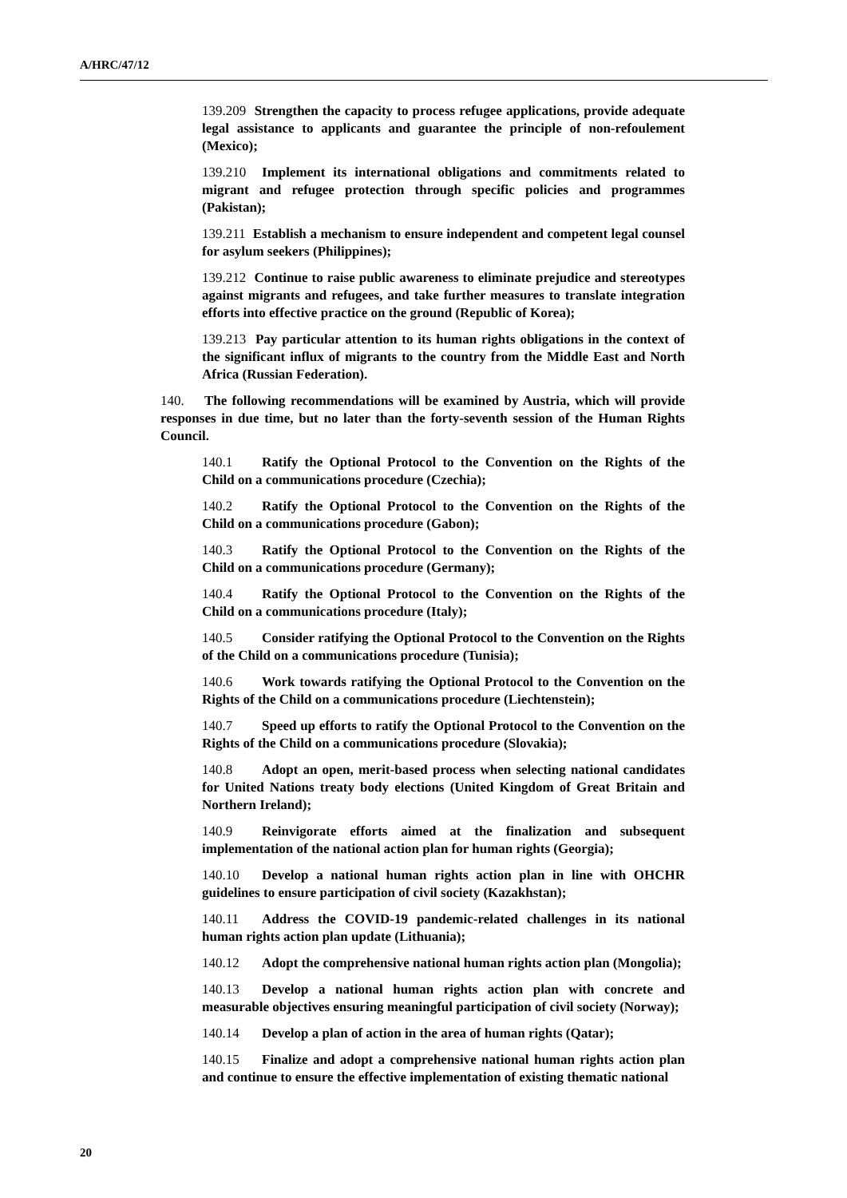A/HRC/47/12
139.209 Strengthen the capacity to process refugee applications, provide adequate legal assistance to applicants and guarantee the principle of non-refoulement (Mexico);
139.210 Implement its international obligations and commitments related to migrant and refugee protection through specific policies and programmes (Pakistan);
139.211 Establish a mechanism to ensure independent and competent legal counsel for asylum seekers (Philippines);
139.212 Continue to raise public awareness to eliminate prejudice and stereotypes against migrants and refugees, and take further measures to translate integration efforts into effective practice on the ground (Republic of Korea);
139.213 Pay particular attention to its human rights obligations in the context of the significant influx of migrants to the country from the Middle East and North Africa (Russian Federation).
140. The following recommendations will be examined by Austria, which will provide responses in due time, but no later than the forty-seventh session of the Human Rights Council.
140.1 Ratify the Optional Protocol to the Convention on the Rights of the Child on a communications procedure (Czechia);
140.2 Ratify the Optional Protocol to the Convention on the Rights of the Child on a communications procedure (Gabon);
140.3 Ratify the Optional Protocol to the Convention on the Rights of the Child on a communications procedure (Germany);
140.4 Ratify the Optional Protocol to the Convention on the Rights of the Child on a communications procedure (Italy);
140.5 Consider ratifying the Optional Protocol to the Convention on the Rights of the Child on a communications procedure (Tunisia);
140.6 Work towards ratifying the Optional Protocol to the Convention on the Rights of the Child on a communications procedure (Liechtenstein);
140.7 Speed up efforts to ratify the Optional Protocol to the Convention on the Rights of the Child on a communications procedure (Slovakia);
140.8 Adopt an open, merit-based process when selecting national candidates for United Nations treaty body elections (United Kingdom of Great Britain and Northern Ireland);
140.9 Reinvigorate efforts aimed at the finalization and subsequent implementation of the national action plan for human rights (Georgia);
140.10 Develop a national human rights action plan in line with OHCHR guidelines to ensure participation of civil society (Kazakhstan);
140.11 Address the COVID-19 pandemic-related challenges in its national human rights action plan update (Lithuania);
140.12 Adopt the comprehensive national human rights action plan (Mongolia);
140.13 Develop a national human rights action plan with concrete and measurable objectives ensuring meaningful participation of civil society (Norway);
140.14 Develop a plan of action in the area of human rights (Qatar);
140.15 Finalize and adopt a comprehensive national human rights action plan and continue to ensure the effective implementation of existing thematic national
20